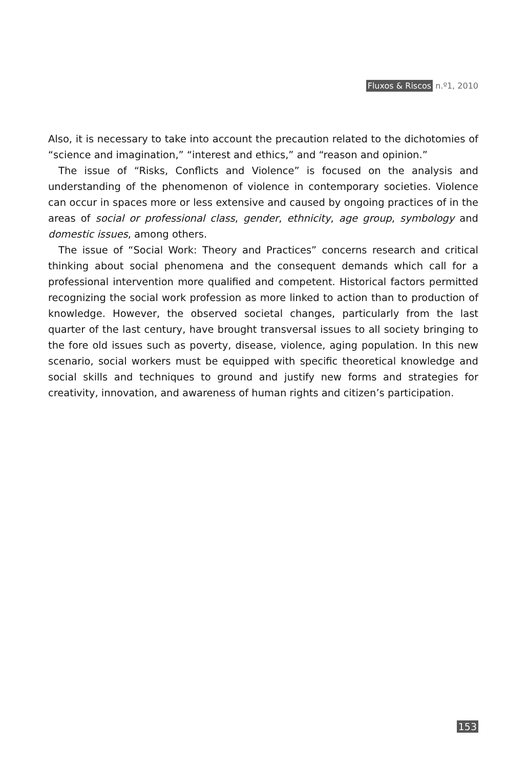Fluxos & Riscos n.º1, 2010
Also, it is necessary to take into account the precaution related to the dichotomies of “science and imagination,” “interest and ethics,” and “reason and opinion.”
The issue of “Risks, Conflicts and Violence” is focused on the analysis and understanding of the phenomenon of violence in contemporary societies. Violence can occur in spaces more or less extensive and caused by ongoing practices of in the areas of social or professional class, gender, ethnicity, age group, symbology and domestic issues, among others.
The issue of “Social Work: Theory and Practices” concerns research and critical thinking about social phenomena and the consequent demands which call for a professional intervention more qualified and competent. Historical factors permitted recognizing the social work profession as more linked to action than to production of knowledge. However, the observed societal changes, particularly from the last quarter of the last century, have brought transversal issues to all society bringing to the fore old issues such as poverty, disease, violence, aging population. In this new scenario, social workers must be equipped with specific theoretical knowledge and social skills and techniques to ground and justify new forms and strategies for creativity, innovation, and awareness of human rights and citizen’s participation.
153